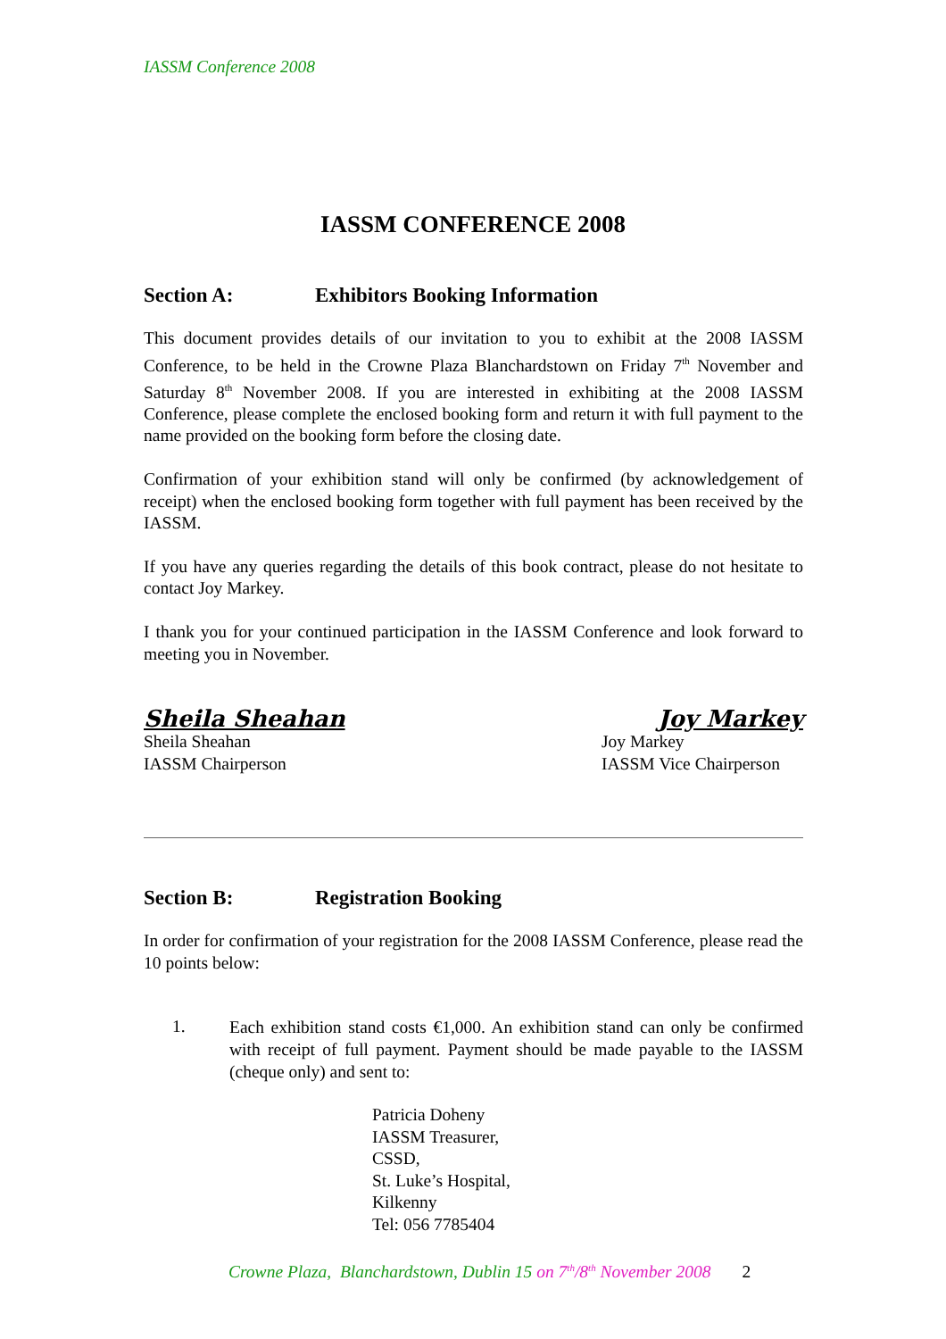IASSM Conference 2008
IASSM CONFERENCE 2008
Section A: Exhibitors Booking Information
This document provides details of our invitation to you to exhibit at the 2008 IASSM Conference, to be held in the Crowne Plaza Blanchardstown on Friday 7<sup>th</sup> November and Saturday 8<sup>th</sup> November 2008. If you are interested in exhibiting at the 2008 IASSM Conference, please complete the enclosed booking form and return it with full payment to the name provided on the booking form before the closing date.
Confirmation of your exhibition stand will only be confirmed (by acknowledgement of receipt) when the enclosed booking form together with full payment has been received by the IASSM.
If you have any queries regarding the details of this book contract, please do not hesitate to contact Joy Markey.
I thank you for your continued participation in the IASSM Conference and look forward to meeting you in November.
Sheila Sheahan
Sheila Sheahan
IASSM Chairperson
Joy Markey
Joy Markey
IASSM Vice Chairperson
Section B: Registration Booking
In order for confirmation of your registration for the 2008 IASSM Conference, please read the 10 points below:
1.
Each exhibition stand costs €1,000. An exhibition stand can only be confirmed with receipt of full payment. Payment should be made payable to the IASSM (cheque only) and sent to:
Patricia Doheny
IASSM Treasurer,
CSSD,
St. Luke’s Hospital,
Kilkenny
Tel: 056 7785404
Crowne Plaza, Blanchardstown, Dublin 15 on 7<sup>th</sup>/8<sup>th</sup> November 2008 2